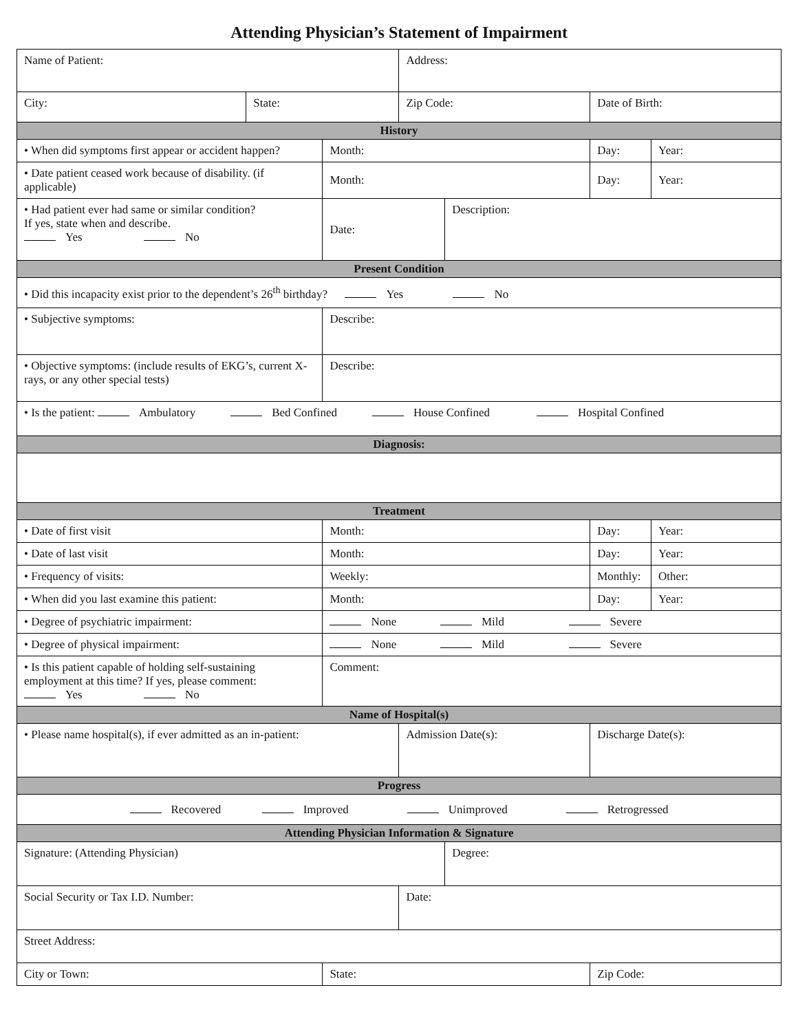Attending Physician’s Statement of Impairment
| Name of Patient: | | | Address: | | | |
| City: | State: | | Zip Code: | | Date of Birth: | |
| History | | | | | | |
| • When did symptoms first appear or accident happen? | | Month: | | | Day: | Year: |
| • Date patient ceased work because of disability. (if applicable) | | Month: | | | Day: | Year: |
| • Had patient ever had same or similar condition? If yes, state when and describe. Yes No | | Date: | | Description: | | |
| Present Condition | | | | | | |
| • Did this incapacity exist prior to the dependent’s 26<sup>th</sup> birthday? Yes No | | | | | | |
| • Subjective symptoms: | | Describe: | | | | |
| • Objective symptoms: (include results of EKG’s, current X-rays, or any other special tests) | | Describe: | | | | |
| • Is the patient: Ambulatory Bed Confined House Confined Hospital Confined | | | | | | |
| Diagnosis: | | | | | | |
| Treatment | | | | | | |
| • Date of first visit | | Month: | | | Day: | Year: |
| • Date of last visit | | Month: | | | Day: | Year: |
| • Frequency of visits: | | Weekly: | | | Monthly: | Other: |
| • When did you last examine this patient: | | Month: | | | Day: | Year: |
| • Degree of psychiatric impairment: | | None Mild Severe | | | | |
| • Degree of physical impairment: | | None Mild Severe | | | | |
| • Is this patient capable of holding self-sustaining employment at this time? If yes, please comment: Yes No | | Comment: | | | | |
| Name of Hospital(s) | | | | | | |
| • Please name hospital(s), if ever admitted as an in-patient: | | | Admission Date(s): | | Discharge Date(s): | |
| Progress | | | | | | |
| Recovered Improved Unimproved Retrogressed | | | | | | |
| Attending Physician Information & Signature | | | | | | |
| Signature: (Attending Physician) | | | | Degree: | | |
| Social Security or Tax I.D. Number: | | | Date: | | | |
| Street Address: | | | | | | |
| City or Town: | | State: | | | Zip Code: | |